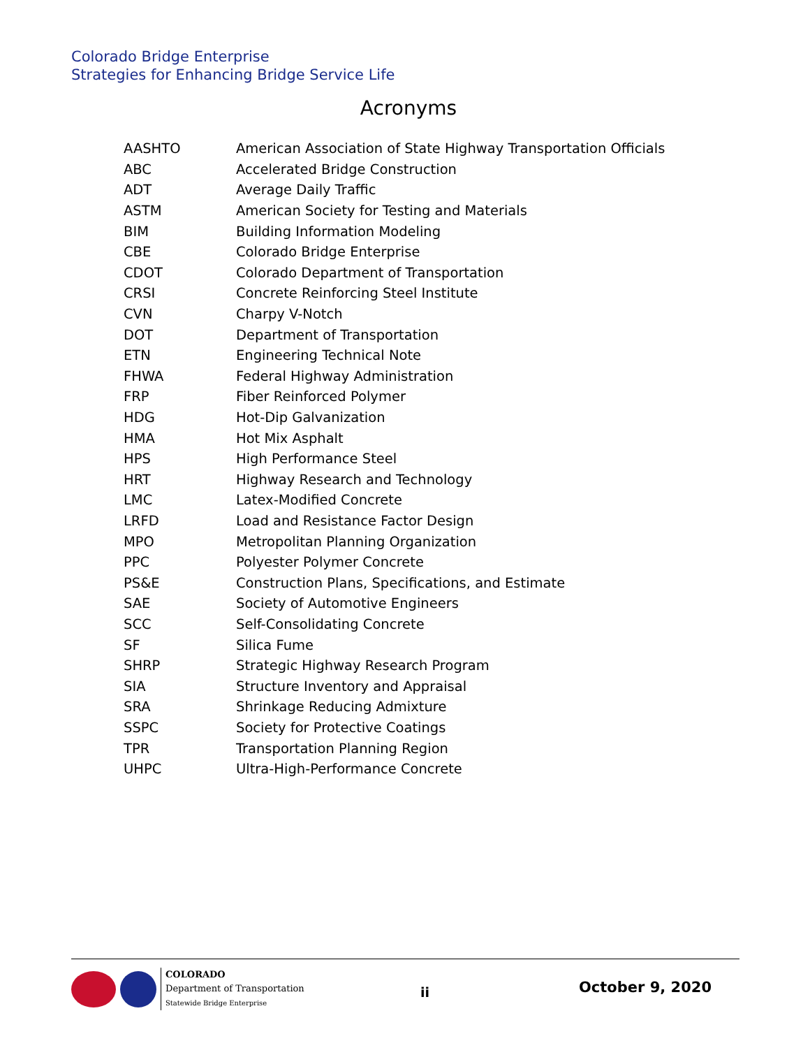Colorado Bridge Enterprise
Strategies for Enhancing Bridge Service Life
Acronyms
| AASHTO | American Association of State Highway Transportation Officials |
| ABC | Accelerated Bridge Construction |
| ADT | Average Daily Traffic |
| ASTM | American Society for Testing and Materials |
| BIM | Building Information Modeling |
| CBE | Colorado Bridge Enterprise |
| CDOT | Colorado Department of Transportation |
| CRSI | Concrete Reinforcing Steel Institute |
| CVN | Charpy V-Notch |
| DOT | Department of Transportation |
| ETN | Engineering Technical Note |
| FHWA | Federal Highway Administration |
| FRP | Fiber Reinforced Polymer |
| HDG | Hot-Dip Galvanization |
| HMA | Hot Mix Asphalt |
| HPS | High Performance Steel |
| HRT | Highway Research and Technology |
| LMC | Latex-Modified Concrete |
| LRFD | Load and Resistance Factor Design |
| MPO | Metropolitan Planning Organization |
| PPC | Polyester Polymer Concrete |
| PS&E | Construction Plans, Specifications, and Estimate |
| SAE | Society of Automotive Engineers |
| SCC | Self-Consolidating Concrete |
| SF | Silica Fume |
| SHRP | Strategic Highway Research Program |
| SIA | Structure Inventory and Appraisal |
| SRA | Shrinkage Reducing Admixture |
| SSPC | Society for Protective Coatings |
| TPR | Transportation Planning Region |
| UHPC | Ultra-High-Performance Concrete |
COLORADO
Department of Transportation
Statewide Bridge Enterprise
ii October 9, 2020